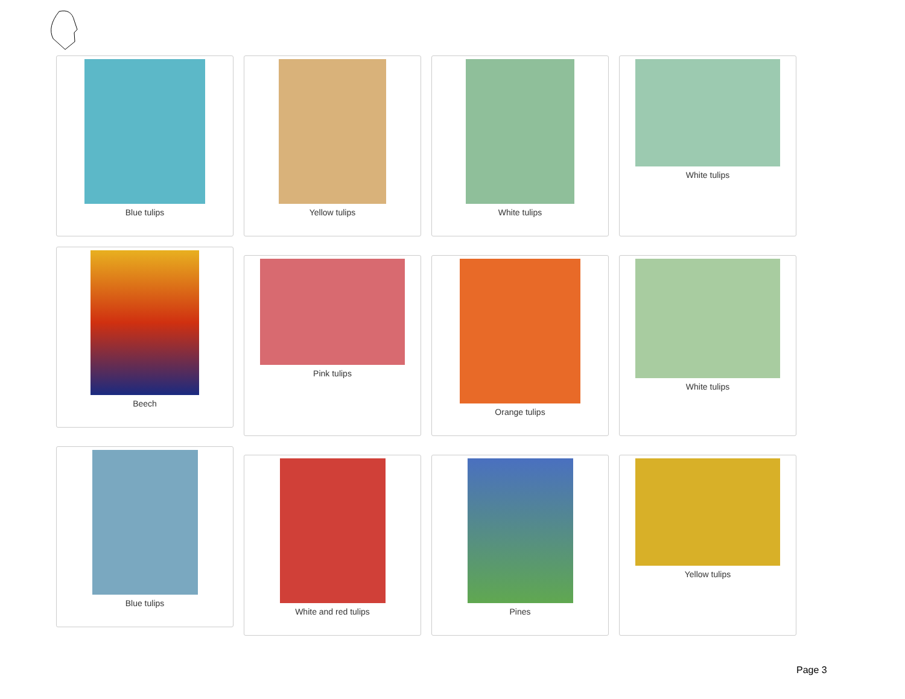Blue tulips Yellow tulips White tulips White tulips
Beech
Pink tulips Orange tulips White tulips
Blue tulips
White and red tulips Pines Yellow tulips
Page 3